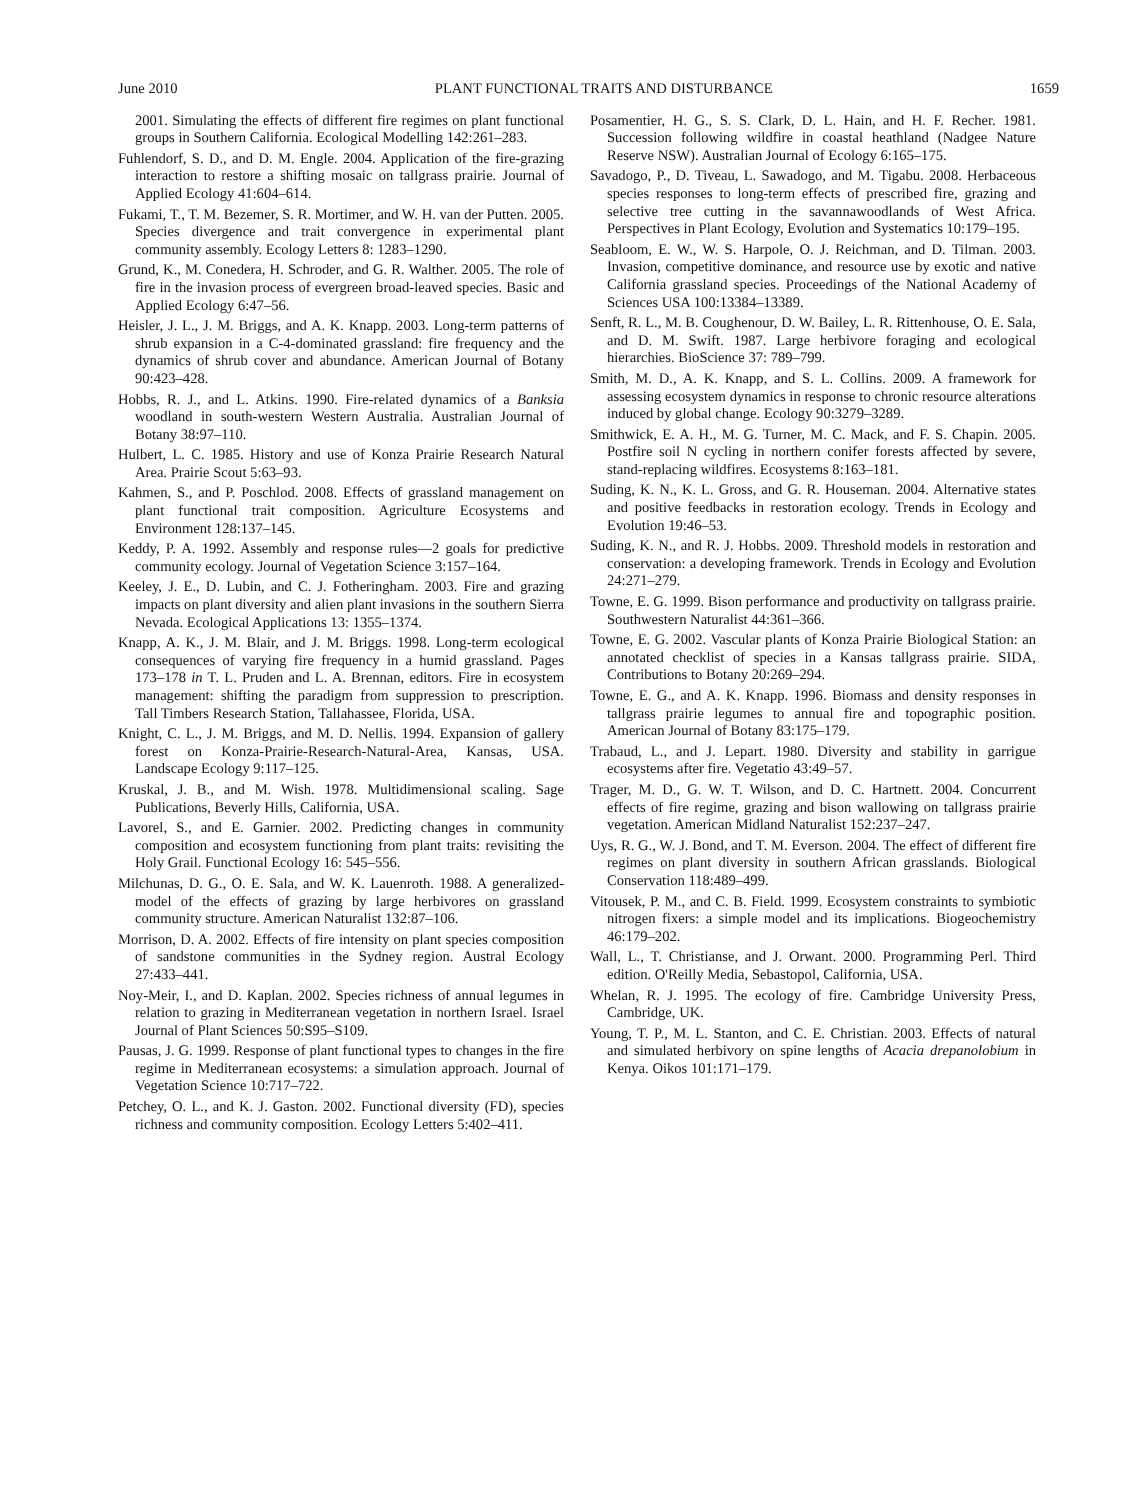June 2010 PLANT FUNCTIONAL TRAITS AND DISTURBANCE 1659
2001. Simulating the effects of different fire regimes on plant functional groups in Southern California. Ecological Modelling 142:261–283.
Fuhlendorf, S. D., and D. M. Engle. 2004. Application of the fire-grazing interaction to restore a shifting mosaic on tallgrass prairie. Journal of Applied Ecology 41:604–614.
Fukami, T., T. M. Bezemer, S. R. Mortimer, and W. H. van der Putten. 2005. Species divergence and trait convergence in experimental plant community assembly. Ecology Letters 8: 1283–1290.
Grund, K., M. Conedera, H. Schroder, and G. R. Walther. 2005. The role of fire in the invasion process of evergreen broad-leaved species. Basic and Applied Ecology 6:47–56.
Heisler, J. L., J. M. Briggs, and A. K. Knapp. 2003. Long-term patterns of shrub expansion in a C-4-dominated grassland: fire frequency and the dynamics of shrub cover and abundance. American Journal of Botany 90:423–428.
Hobbs, R. J., and L. Atkins. 1990. Fire-related dynamics of a Banksia woodland in south-western Western Australia. Australian Journal of Botany 38:97–110.
Hulbert, L. C. 1985. History and use of Konza Prairie Research Natural Area. Prairie Scout 5:63–93.
Kahmen, S., and P. Poschlod. 2008. Effects of grassland management on plant functional trait composition. Agriculture Ecosystems and Environment 128:137–145.
Keddy, P. A. 1992. Assembly and response rules—2 goals for predictive community ecology. Journal of Vegetation Science 3:157–164.
Keeley, J. E., D. Lubin, and C. J. Fotheringham. 2003. Fire and grazing impacts on plant diversity and alien plant invasions in the southern Sierra Nevada. Ecological Applications 13: 1355–1374.
Knapp, A. K., J. M. Blair, and J. M. Briggs. 1998. Long-term ecological consequences of varying fire frequency in a humid grassland. Pages 173–178 in T. L. Pruden and L. A. Brennan, editors. Fire in ecosystem management: shifting the paradigm from suppression to prescription. Tall Timbers Research Station, Tallahassee, Florida, USA.
Knight, C. L., J. M. Briggs, and M. D. Nellis. 1994. Expansion of gallery forest on Konza-Prairie-Research-Natural-Area, Kansas, USA. Landscape Ecology 9:117–125.
Kruskal, J. B., and M. Wish. 1978. Multidimensional scaling. Sage Publications, Beverly Hills, California, USA.
Lavorel, S., and E. Garnier. 2002. Predicting changes in community composition and ecosystem functioning from plant traits: revisiting the Holy Grail. Functional Ecology 16: 545–556.
Milchunas, D. G., O. E. Sala, and W. K. Lauenroth. 1988. A generalized-model of the effects of grazing by large herbivores on grassland community structure. American Naturalist 132:87–106.
Morrison, D. A. 2002. Effects of fire intensity on plant species composition of sandstone communities in the Sydney region. Austral Ecology 27:433–441.
Noy-Meir, I., and D. Kaplan. 2002. Species richness of annual legumes in relation to grazing in Mediterranean vegetation in northern Israel. Israel Journal of Plant Sciences 50:S95–S109.
Pausas, J. G. 1999. Response of plant functional types to changes in the fire regime in Mediterranean ecosystems: a simulation approach. Journal of Vegetation Science 10:717–722.
Petchey, O. L., and K. J. Gaston. 2002. Functional diversity (FD), species richness and community composition. Ecology Letters 5:402–411.
Posamentier, H. G., S. S. Clark, D. L. Hain, and H. F. Recher. 1981. Succession following wildfire in coastal heathland (Nadgee Nature Reserve NSW). Australian Journal of Ecology 6:165–175.
Savadogo, P., D. Tiveau, L. Sawadogo, and M. Tigabu. 2008. Herbaceous species responses to long-term effects of prescribed fire, grazing and selective tree cutting in the savannawoodlands of West Africa. Perspectives in Plant Ecology, Evolution and Systematics 10:179–195.
Seabloom, E. W., W. S. Harpole, O. J. Reichman, and D. Tilman. 2003. Invasion, competitive dominance, and resource use by exotic and native California grassland species. Proceedings of the National Academy of Sciences USA 100:13384–13389.
Senft, R. L., M. B. Coughenour, D. W. Bailey, L. R. Rittenhouse, O. E. Sala, and D. M. Swift. 1987. Large herbivore foraging and ecological hierarchies. BioScience 37: 789–799.
Smith, M. D., A. K. Knapp, and S. L. Collins. 2009. A framework for assessing ecosystem dynamics in response to chronic resource alterations induced by global change. Ecology 90:3279–3289.
Smithwick, E. A. H., M. G. Turner, M. C. Mack, and F. S. Chapin. 2005. Postfire soil N cycling in northern conifer forests affected by severe, stand-replacing wildfires. Ecosystems 8:163–181.
Suding, K. N., K. L. Gross, and G. R. Houseman. 2004. Alternative states and positive feedbacks in restoration ecology. Trends in Ecology and Evolution 19:46–53.
Suding, K. N., and R. J. Hobbs. 2009. Threshold models in restoration and conservation: a developing framework. Trends in Ecology and Evolution 24:271–279.
Towne, E. G. 1999. Bison performance and productivity on tallgrass prairie. Southwestern Naturalist 44:361–366.
Towne, E. G. 2002. Vascular plants of Konza Prairie Biological Station: an annotated checklist of species in a Kansas tallgrass prairie. SIDA, Contributions to Botany 20:269–294.
Towne, E. G., and A. K. Knapp. 1996. Biomass and density responses in tallgrass prairie legumes to annual fire and topographic position. American Journal of Botany 83:175–179.
Trabaud, L., and J. Lepart. 1980. Diversity and stability in garrigue ecosystems after fire. Vegetatio 43:49–57.
Trager, M. D., G. W. T. Wilson, and D. C. Hartnett. 2004. Concurrent effects of fire regime, grazing and bison wallowing on tallgrass prairie vegetation. American Midland Naturalist 152:237–247.
Uys, R. G., W. J. Bond, and T. M. Everson. 2004. The effect of different fire regimes on plant diversity in southern African grasslands. Biological Conservation 118:489–499.
Vitousek, P. M., and C. B. Field. 1999. Ecosystem constraints to symbiotic nitrogen fixers: a simple model and its implications. Biogeochemistry 46:179–202.
Wall, L., T. Christianse, and J. Orwant. 2000. Programming Perl. Third edition. O'Reilly Media, Sebastopol, California, USA.
Whelan, R. J. 1995. The ecology of fire. Cambridge University Press, Cambridge, UK.
Young, T. P., M. L. Stanton, and C. E. Christian. 2003. Effects of natural and simulated herbivory on spine lengths of Acacia drepanolobium in Kenya. Oikos 101:171–179.